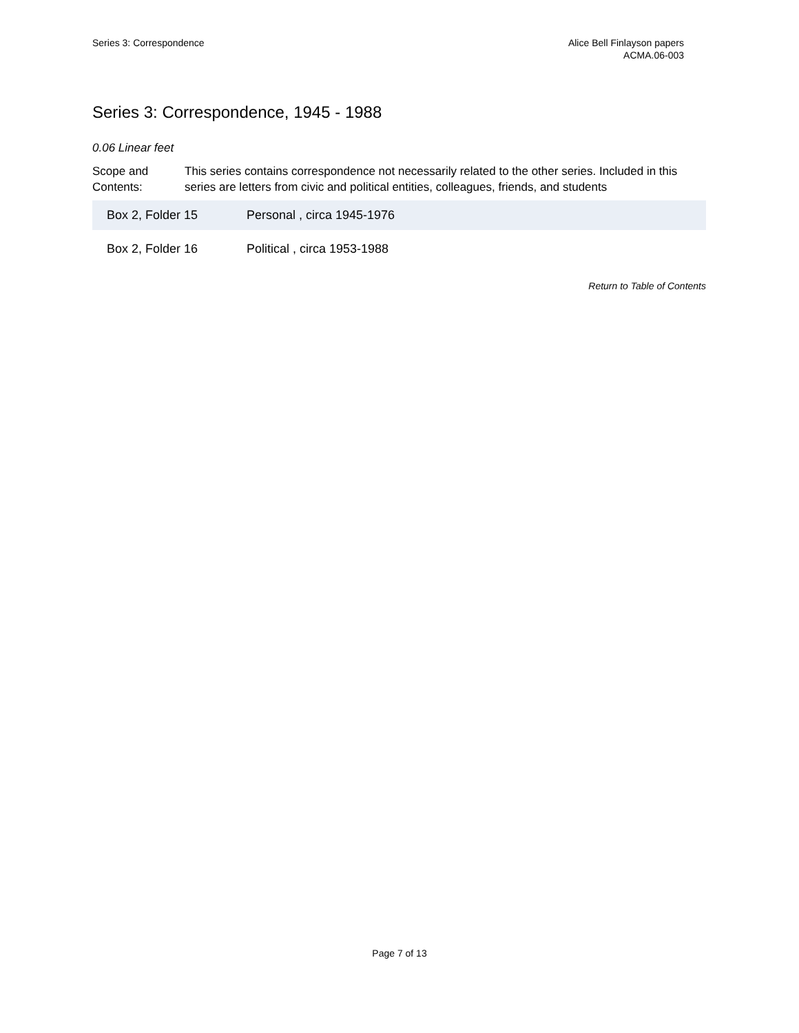Series 3: Correspondence Alice Bell Finlayson papers
ACMA.06-003
Series 3: Correspondence, 1945 - 1988
0.06 Linear feet
Scope and Contents:
This series contains correspondence not necessarily related to the other series. Included in this series are letters from civic and political entities, colleagues, friends, and students
| Box 2, Folder 15 | Personal , circa 1945-1976 |
| Box 2, Folder 16 | Political , circa 1953-1988 |
Return to Table of Contents
Page 7 of 13